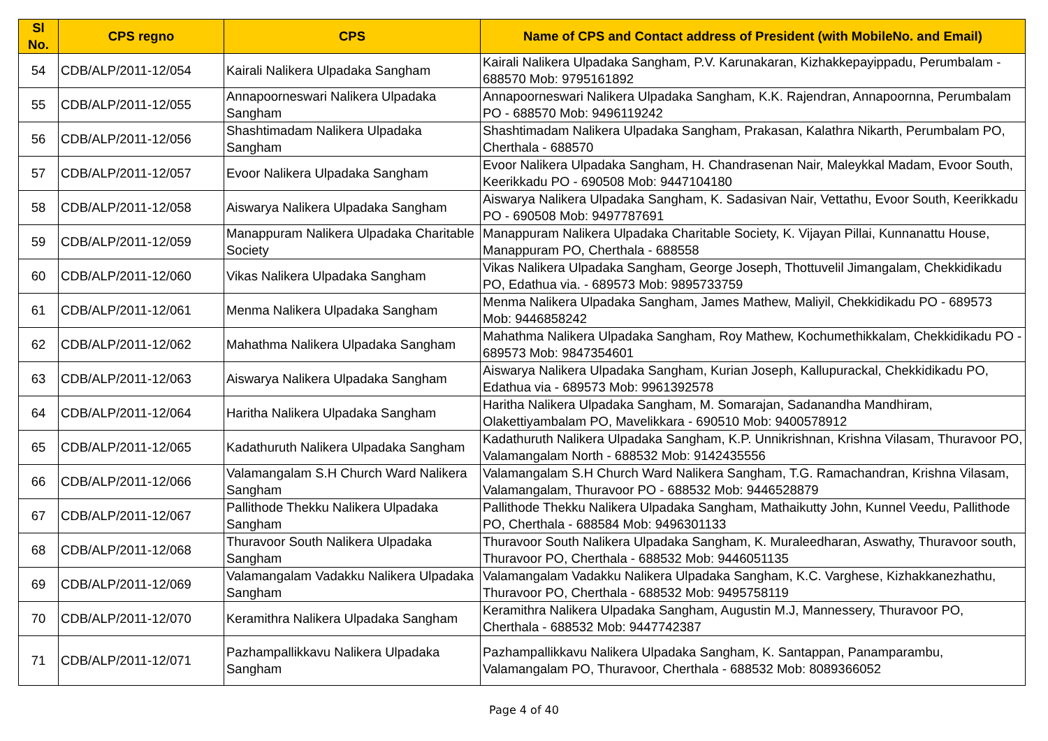| Sl No. | CPS regno | CPS | Name of CPS and Contact address of President (with MobileNo. and Email) |
| --- | --- | --- | --- |
| 54 | CDB/ALP/2011-12/054 | Kairali Nalikera Ulpadaka Sangham | Kairali Nalikera Ulpadaka Sangham, P.V. Karunakaran, Kizhakkepayippadu, Perumbalam - 688570 Mob: 9795161892 |
| 55 | CDB/ALP/2011-12/055 | Annapoorneswari Nalikera Ulpadaka Sangham | Annapoorneswari Nalikera Ulpadaka Sangham, K.K. Rajendran, Annapoornna, Perumbalam PO - 688570 Mob: 9496119242 |
| 56 | CDB/ALP/2011-12/056 | Shashtimadam Nalikera Ulpadaka Sangham | Shashtimadam Nalikera Ulpadaka Sangham, Prakasan, Kalathra Nikarth, Perumbalam PO, Cherthala - 688570 |
| 57 | CDB/ALP/2011-12/057 | Evoor Nalikera Ulpadaka Sangham | Evoor Nalikera Ulpadaka Sangham, H. Chandrasenan Nair, Maleykkal Madam, Evoor South, Keerikkadu PO - 690508 Mob: 9447104180 |
| 58 | CDB/ALP/2011-12/058 | Aiswarya Nalikera Ulpadaka Sangham | Aiswarya Nalikera Ulpadaka Sangham, K. Sadasivan Nair, Vettathu, Evoor South, Keerikkadu PO - 690508 Mob: 9497787691 |
| 59 | CDB/ALP/2011-12/059 | Manappuram Nalikera Ulpadaka Charitable Society | Manappuram Nalikera Ulpadaka Charitable Society, K. Vijayan Pillai, Kunnanattu House, Manappuram PO, Cherthala - 688558 |
| 60 | CDB/ALP/2011-12/060 | Vikas Nalikera Ulpadaka Sangham | Vikas Nalikera Ulpadaka Sangham, George Joseph, Thottuvelil Jimangalam, Chekkidikadu PO, Edathua via. - 689573 Mob: 9895733759 |
| 61 | CDB/ALP/2011-12/061 | Menma Nalikera Ulpadaka Sangham | Menma Nalikera Ulpadaka Sangham, James Mathew, Maliyil, Chekkidikadu PO - 689573 Mob: 9446858242 |
| 62 | CDB/ALP/2011-12/062 | Mahathma Nalikera Ulpadaka Sangham | Mahathma Nalikera Ulpadaka Sangham, Roy Mathew, Kochumethikkalam, Chekkidikadu PO - 689573 Mob: 9847354601 |
| 63 | CDB/ALP/2011-12/063 | Aiswarya Nalikera Ulpadaka Sangham | Aiswarya Nalikera Ulpadaka Sangham, Kurian Joseph, Kallupurackal, Chekkidikadu PO, Edathua via - 689573 Mob: 9961392578 |
| 64 | CDB/ALP/2011-12/064 | Haritha Nalikera Ulpadaka Sangham | Haritha Nalikera Ulpadaka Sangham, M. Somarajan, Sadanandha Mandhiram, Olakettiyambalam PO, Mavelikkara - 690510 Mob: 9400578912 |
| 65 | CDB/ALP/2011-12/065 | Kadathuruth Nalikera Ulpadaka Sangham | Kadathuruth Nalikera Ulpadaka Sangham, K.P. Unnikrishnan, Krishna Vilasam, Thuravoor PO, Valamangalam North - 688532 Mob: 9142435556 |
| 66 | CDB/ALP/2011-12/066 | Valamangalam S.H Church Ward Nalikera Sangham | Valamangalam S.H Church Ward Nalikera Sangham, T.G. Ramachandran, Krishna Vilasam, Valamangalam, Thuravoor PO - 688532 Mob: 9446528879 |
| 67 | CDB/ALP/2011-12/067 | Pallithode Thekku Nalikera Ulpadaka Sangham | Pallithode Thekku Nalikera Ulpadaka Sangham, Mathaikutty John, Kunnel Veedu, Pallithode PO, Cherthala - 688584 Mob: 9496301133 |
| 68 | CDB/ALP/2011-12/068 | Thuravoor South Nalikera Ulpadaka Sangham | Thuravoor South Nalikera Ulpadaka Sangham, K. Muraleedharan, Aswathy, Thuravoor south, Thuravoor PO, Cherthala - 688532 Mob: 9446051135 |
| 69 | CDB/ALP/2011-12/069 | Valamangalam Vadakku Nalikera Ulpadaka Sangham | Valamangalam Vadakku Nalikera Ulpadaka Sangham, K.C. Varghese, Kizhakkanezhathu, Thuravoor PO, Cherthala - 688532 Mob: 9495758119 |
| 70 | CDB/ALP/2011-12/070 | Keramithra Nalikera Ulpadaka Sangham | Keramithra Nalikera Ulpadaka Sangham, Augustin M.J, Mannessery, Thuravoor PO, Cherthala - 688532 Mob: 9447742387 |
| 71 | CDB/ALP/2011-12/071 | Pazhampallikkavu Nalikera Ulpadaka Sangham | Pazhampallikkavu Nalikera Ulpadaka Sangham, K. Santappan, Panamparambu, Valamangalam PO, Thuravoor, Cherthala - 688532 Mob: 8089366052 |
Page 4 of 40